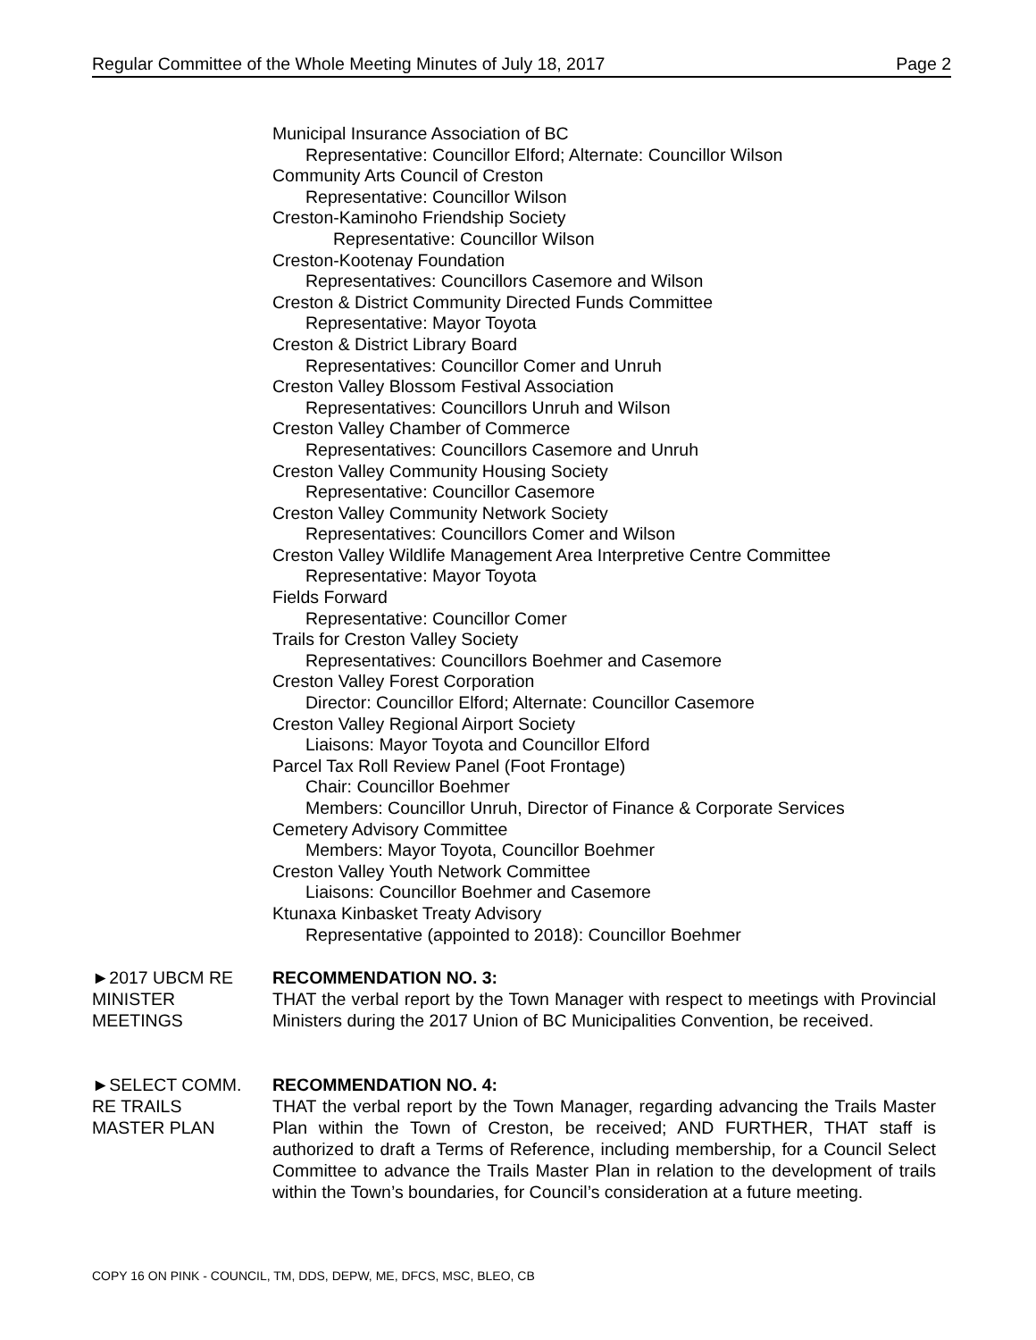Regular Committee of the Whole Meeting Minutes of July 18, 2017 Page 2
Municipal Insurance Association of BC
Representative: Councillor Elford; Alternate: Councillor Wilson
Community Arts Council of Creston
Representative: Councillor Wilson
Creston-Kaminoho Friendship Society
Representative: Councillor Wilson
Creston-Kootenay Foundation
Representatives: Councillors Casemore and Wilson
Creston & District Community Directed Funds Committee
Representative: Mayor Toyota
Creston & District Library Board
Representatives: Councillor Comer and Unruh
Creston Valley Blossom Festival Association
Representatives: Councillors Unruh and Wilson
Creston Valley Chamber of Commerce
Representatives: Councillors Casemore and Unruh
Creston Valley Community Housing Society
Representative: Councillor Casemore
Creston Valley Community Network Society
Representatives: Councillors Comer and Wilson
Creston Valley Wildlife Management Area Interpretive Centre Committee
Representative: Mayor Toyota
Fields Forward
Representative: Councillor Comer
Trails for Creston Valley Society
Representatives: Councillors Boehmer and Casemore
Creston Valley Forest Corporation
Director: Councillor Elford; Alternate: Councillor Casemore
Creston Valley Regional Airport Society
Liaisons: Mayor Toyota and Councillor Elford
Parcel Tax Roll Review Panel (Foot Frontage)
Chair: Councillor Boehmer
Members: Councillor Unruh, Director of Finance & Corporate Services
Cemetery Advisory Committee
Members: Mayor Toyota, Councillor Boehmer
Creston Valley Youth Network Committee
Liaisons: Councillor Boehmer and Casemore
Ktunaxa Kinbasket Treaty Advisory
Representative (appointed to 2018): Councillor Boehmer
►2017 UBCM RE
MINISTER
MEETINGS
RECOMMENDATION NO. 3:
THAT the verbal report by the Town Manager with respect to meetings with Provincial Ministers during the 2017 Union of BC Municipalities Convention, be received.
►SELECT COMM.
RE TRAILS
MASTER PLAN
RECOMMENDATION NO. 4:
THAT the verbal report by the Town Manager, regarding advancing the Trails Master Plan within the Town of Creston, be received; AND FURTHER, THAT staff is authorized to draft a Terms of Reference, including membership, for a Council Select Committee to advance the Trails Master Plan in relation to the development of trails within the Town’s boundaries, for Council’s consideration at a future meeting.
COPY 16 ON PINK - COUNCIL, TM, DDS, DEPW, ME, DFCS, MSC, BLEO, CB